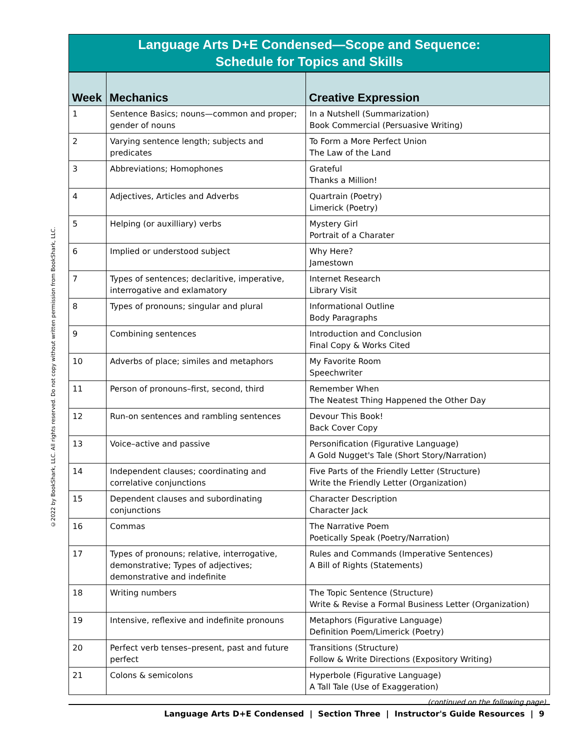©2022 by BookShark, LLC. All rights reserved. Do not copy without written permission from BookShark, LLC.
Language Arts D+E Condensed—Scope and Sequence:
Schedule for Topics and Skills
| Week | Mechanics | Creative Expression |
| --- | --- | --- |
| 1 | Sentence Basics; nouns—common and proper; gender of nouns | In a Nutshell (Summarization) Book Commercial (Persuasive Writing) |
| 2 | Varying sentence length; subjects and predicates | To Form a More Perfect Union The Law of the Land |
| 3 | Abbreviations; Homophones | Grateful Thanks a Million! |
| 4 | Adjectives, Articles and Adverbs | Quartrain (Poetry) Limerick (Poetry) |
| 5 | Helping (or auxilliary) verbs | Mystery Girl Portrait of a Charater |
| 6 | Implied or understood subject | Why Here? Jamestown |
| 7 | Types of sentences; declaritive, imperative, interrogative and exlamatory | Internet Research Library Visit |
| 8 | Types of pronouns; singular and plural | Informational Outline Body Paragraphs |
| 9 | Combining sentences | Introduction and Conclusion Final Copy & Works Cited |
| 10 | Adverbs of place; similes and metaphors | My Favorite Room Speechwriter |
| 11 | Person of pronouns–first, second, third | Remember When The Neatest Thing Happened the Other Day |
| 12 | Run-on sentences and rambling sentences | Devour This Book! Back Cover Copy |
| 13 | Voice–active and passive | Personification (Figurative Language) A Gold Nugget's Tale (Short Story/Narration) |
| 14 | Independent clauses; coordinating and correlative conjunctions | Five Parts of the Friendly Letter (Structure) Write the Friendly Letter (Organization) |
| 15 | Dependent clauses and subordinating conjunctions | Character Description Character Jack |
| 16 | Commas | The Narrative Poem Poetically Speak (Poetry/Narration) |
| 17 | Types of pronouns; relative, interrogative, demonstrative; Types of adjectives; demonstrative and indefinite | Rules and Commands (Imperative Sentences) A Bill of Rights (Statements) |
| 18 | Writing numbers | The Topic Sentence (Structure) Write & Revise a Formal Business Letter (Organization) |
| 19 | Intensive, reflexive and indefinite pronouns | Metaphors (Figurative Language) Definition Poem/Limerick (Poetry) |
| 20 | Perfect verb tenses–present, past and future perfect | Transitions (Structure) Follow & Write Directions (Expository Writing) |
| 21 | Colons & semicolons | Hyperbole (Figurative Language) A Tall Tale (Use of Exaggeration) |
(continued on the following page)
Language Arts D+E Condensed | Section Three | Instructor's Guide Resources | 9